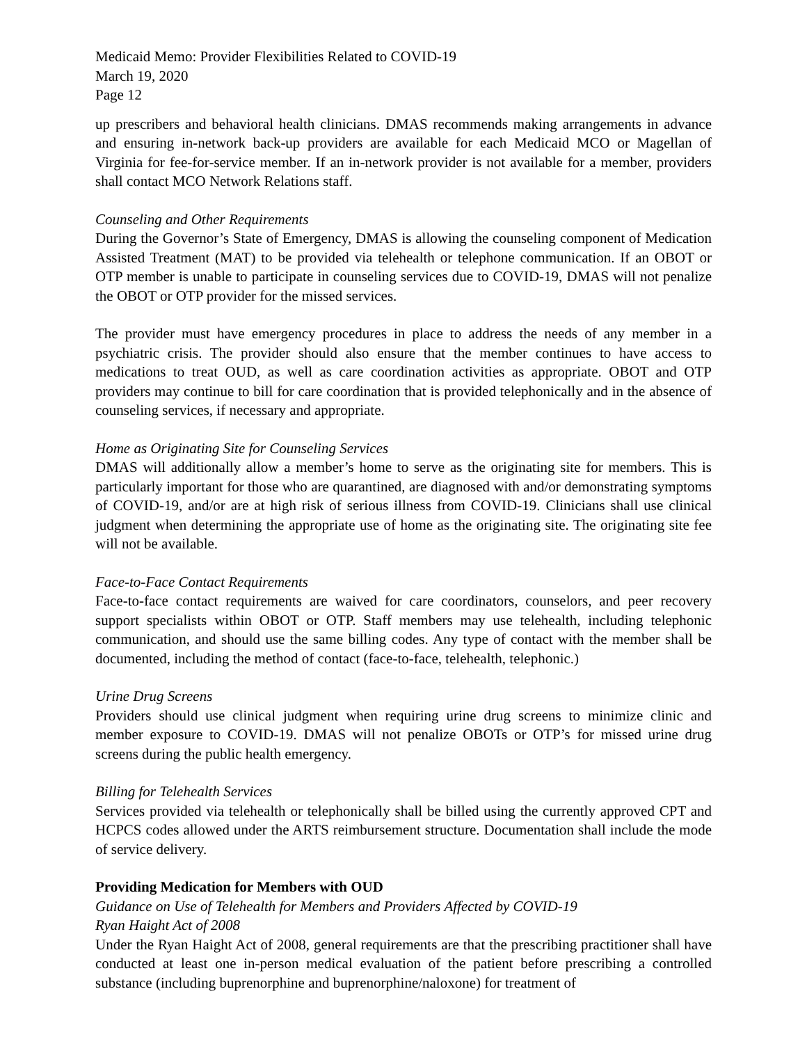Medicaid Memo: Provider Flexibilities Related to COVID-19
March 19, 2020
Page 12
up prescribers and behavioral health clinicians. DMAS recommends making arrangements in advance and ensuring in-network back-up providers are available for each Medicaid MCO or Magellan of Virginia for fee-for-service member. If an in-network provider is not available for a member, providers shall contact MCO Network Relations staff.
Counseling and Other Requirements
During the Governor’s State of Emergency, DMAS is allowing the counseling component of Medication Assisted Treatment (MAT) to be provided via telehealth or telephone communication. If an OBOT or OTP member is unable to participate in counseling services due to COVID-19, DMAS will not penalize the OBOT or OTP provider for the missed services.
The provider must have emergency procedures in place to address the needs of any member in a psychiatric crisis. The provider should also ensure that the member continues to have access to medications to treat OUD, as well as care coordination activities as appropriate. OBOT and OTP providers may continue to bill for care coordination that is provided telephonically and in the absence of counseling services, if necessary and appropriate.
Home as Originating Site for Counseling Services
DMAS will additionally allow a member’s home to serve as the originating site for members. This is particularly important for those who are quarantined, are diagnosed with and/or demonstrating symptoms of COVID-19, and/or are at high risk of serious illness from COVID-19. Clinicians shall use clinical judgment when determining the appropriate use of home as the originating site. The originating site fee will not be available.
Face-to-Face Contact Requirements
Face-to-face contact requirements are waived for care coordinators, counselors, and peer recovery support specialists within OBOT or OTP. Staff members may use telehealth, including telephonic communication, and should use the same billing codes. Any type of contact with the member shall be documented, including the method of contact (face-to-face, telehealth, telephonic.)
Urine Drug Screens
Providers should use clinical judgment when requiring urine drug screens to minimize clinic and member exposure to COVID-19. DMAS will not penalize OBOTs or OTP’s for missed urine drug screens during the public health emergency.
Billing for Telehealth Services
Services provided via telehealth or telephonically shall be billed using the currently approved CPT and HCPCS codes allowed under the ARTS reimbursement structure. Documentation shall include the mode of service delivery.
Providing Medication for Members with OUD
Guidance on Use of Telehealth for Members and Providers Affected by COVID-19
Ryan Haight Act of 2008
Under the Ryan Haight Act of 2008, general requirements are that the prescribing practitioner shall have conducted at least one in-person medical evaluation of the patient before prescribing a controlled substance (including buprenorphine and buprenorphine/naloxone) for treatment of